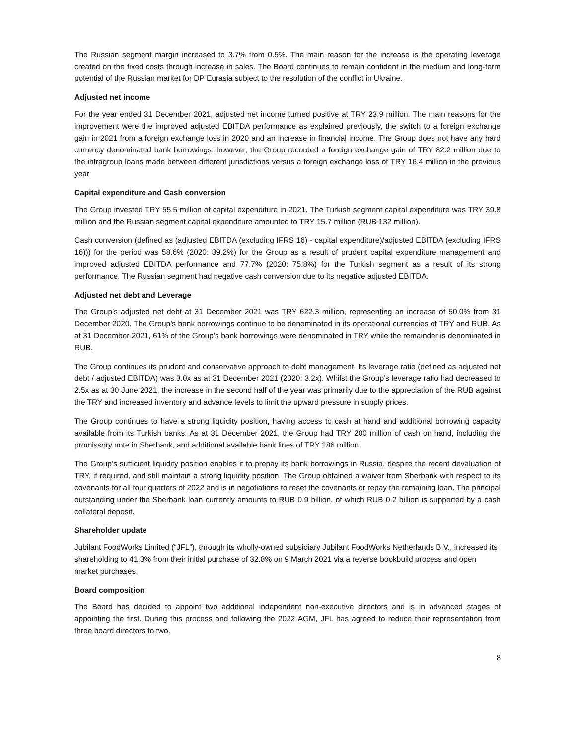The Russian segment margin increased to 3.7% from 0.5%. The main reason for the increase is the operating leverage created on the fixed costs through increase in sales. The Board continues to remain confident in the medium and long-term potential of the Russian market for DP Eurasia subject to the resolution of the conflict in Ukraine.
Adjusted net income
For the year ended 31 December 2021, adjusted net income turned positive at TRY 23.9 million. The main reasons for the improvement were the improved adjusted EBITDA performance as explained previously, the switch to a foreign exchange gain in 2021 from a foreign exchange loss in 2020 and an increase in financial income. The Group does not have any hard currency denominated bank borrowings; however, the Group recorded a foreign exchange gain of TRY 82.2 million due to the intragroup loans made between different jurisdictions versus a foreign exchange loss of TRY 16.4 million in the previous year.
Capital expenditure and Cash conversion
The Group invested TRY 55.5 million of capital expenditure in 2021. The Turkish segment capital expenditure was TRY 39.8 million and the Russian segment capital expenditure amounted to TRY 15.7 million (RUB 132 million).
Cash conversion (defined as (adjusted EBITDA (excluding IFRS 16) - capital expenditure)/adjusted EBITDA (excluding IFRS 16))) for the period was 58.6% (2020: 39.2%) for the Group as a result of prudent capital expenditure management and improved adjusted EBITDA performance and 77.7% (2020: 75.8%) for the Turkish segment as a result of its strong performance. The Russian segment had negative cash conversion due to its negative adjusted EBITDA.
Adjusted net debt and Leverage
The Group’s adjusted net debt at 31 December 2021 was TRY 622.3 million, representing an increase of 50.0% from 31 December 2020. The Group’s bank borrowings continue to be denominated in its operational currencies of TRY and RUB. As at 31 December 2021, 61% of the Group’s bank borrowings were denominated in TRY while the remainder is denominated in RUB.
The Group continues its prudent and conservative approach to debt management. Its leverage ratio (defined as adjusted net debt / adjusted EBITDA) was 3.0x as at 31 December 2021 (2020: 3.2x). Whilst the Group’s leverage ratio had decreased to 2.5x as at 30 June 2021, the increase in the second half of the year was primarily due to the appreciation of the RUB against the TRY and increased inventory and advance levels to limit the upward pressure in supply prices.
The Group continues to have a strong liquidity position, having access to cash at hand and additional borrowing capacity available from its Turkish banks. As at 31 December 2021, the Group had TRY 200 million of cash on hand, including the promissory note in Sberbank, and additional available bank lines of TRY 186 million.
The Group’s sufficient liquidity position enables it to prepay its bank borrowings in Russia, despite the recent devaluation of TRY, if required, and still maintain a strong liquidity position. The Group obtained a waiver from Sberbank with respect to its covenants for all four quarters of 2022 and is in negotiations to reset the covenants or repay the remaining loan. The principal outstanding under the Sberbank loan currently amounts to RUB 0.9 billion, of which RUB 0.2 billion is supported by a cash collateral deposit.
Shareholder update
Jubilant FoodWorks Limited (“JFL”), through its wholly-owned subsidiary Jubilant FoodWorks Netherlands B.V., increased its shareholding to 41.3% from their initial purchase of 32.8% on 9 March 2021 via a reverse bookbuild process and open market purchases.
Board composition
The Board has decided to appoint two additional independent non-executive directors and is in advanced stages of appointing the first. During this process and following the 2022 AGM, JFL has agreed to reduce their representation from three board directors to two.
8